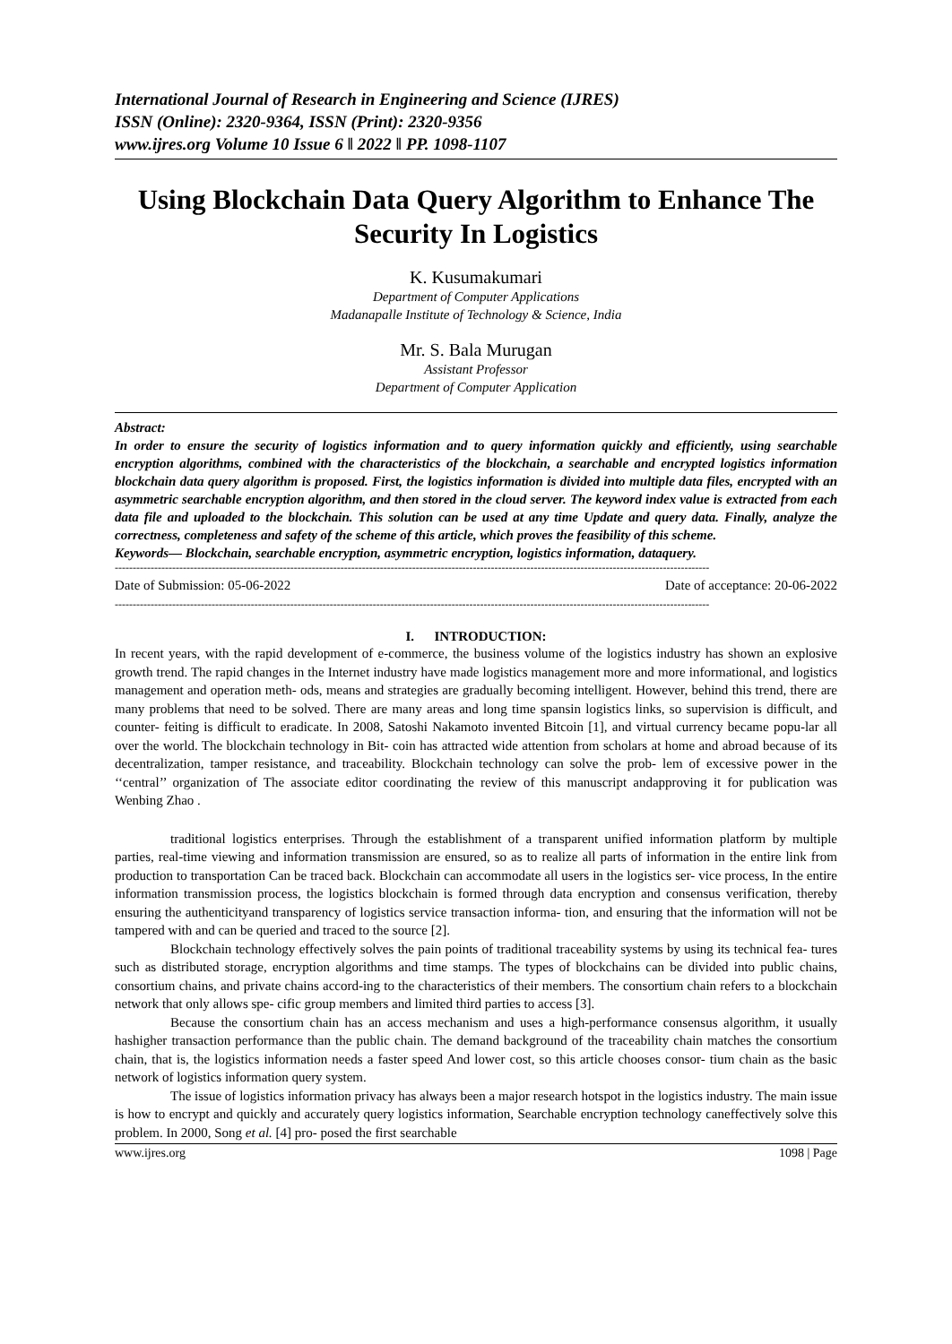International Journal of Research in Engineering and Science (IJRES)
ISSN (Online): 2320-9364, ISSN (Print): 2320-9356
www.ijres.org Volume 10 Issue 6 ǁ 2022 ǁ PP. 1098-1107
Using Blockchain Data Query Algorithm to Enhance The Security In Logistics
K. Kusumakumari
Department of Computer Applications
Madanapalle Institute of Technology & Science, India
Mr. S. Bala Murugan
Assistant Professor
Department of Computer Application
Abstract:
In order to ensure the security of logistics information and to query information quickly and efficiently, using searchable encryption algorithms, combined with the characteristics of the blockchain, a searchable and encrypted logistics information blockchain data query algorithm is proposed. First, the logistics information is divided into multiple data files, encrypted with an asymmetric searchable encryption algorithm, and then stored in the cloud server. The keyword index value is extracted from each data file and uploaded to the blockchain. This solution can be used at any time Update and query data. Finally, analyze the correctness, completeness and safety of the scheme of this article, which proves the feasibility of this scheme.
Keywords— Blockchain, searchable encryption, asymmetric encryption, logistics information, dataquery.
----------------------------------------------------------------------------------------------------------------------------------------------------------------------
Date of Submission: 05-06-2022 Date of acceptance: 20-06-2022
----------------------------------------------------------------------------------------------------------------------------------------------------------------------
I. INTRODUCTION:
In recent years, with the rapid development of e-commerce, the business volume of the logistics industry has shown an explosive growth trend. The rapid changes in the Internet industry have made logistics management more and more informational, and logistics management and operation meth- ods, means and strategies are gradually becoming intelligent. However, behind this trend, there are many problems that need to be solved. There are many areas and long time spansin logistics links, so supervision is difficult, and counter- feiting is difficult to eradicate. In 2008, Satoshi Nakamoto invented Bitcoin [1], and virtual currency became popu-lar all over the world. The blockchain technology in Bit- coin has attracted wide attention from scholars at home and abroad because of its decentralization, tamper resistance, and traceability. Blockchain technology can solve the prob- lem of excessive power in the ‘‘central’’ organization of The associate editor coordinating the review of this manuscript andapproving it for publication was Wenbing Zhao .
traditional logistics enterprises. Through the establishment of a transparent unified information platform by multiple parties, real-time viewing and information transmission are ensured, so as to realize all parts of information in the entire link from production to transportation Can be traced back. Blockchain can accommodate all users in the logistics ser- vice process, In the entire information transmission process, the logistics blockchain is formed through data encryption and consensus verification, thereby ensuring the authenticityand transparency of logistics service transaction informa- tion, and ensuring that the information will not be tampered with and can be queried and traced to the source [2].
Blockchain technology effectively solves the pain points of traditional traceability systems by using its technical fea- tures such as distributed storage, encryption algorithms and time stamps. The types of blockchains can be divided into public chains, consortium chains, and private chains accord-ing to the characteristics of their members. The consortium chain refers to a blockchain network that only allows spe- cific group members and limited third parties to access [3].
Because the consortium chain has an access mechanism and uses a high-performance consensus algorithm, it usually hashigher transaction performance than the public chain. The demand background of the traceability chain matches the consortium chain, that is, the logistics information needs a faster speed And lower cost, so this article chooses consor- tium chain as the basic network of logistics information query system.
The issue of logistics information privacy has always been a major research hotspot in the logistics industry. The main issue is how to encrypt and quickly and accurately query logistics information, Searchable encryption technology caneffectively solve this problem. In 2000, Song et al. [4] pro- posed the first searchable
www.ijres.org 1098 | Page